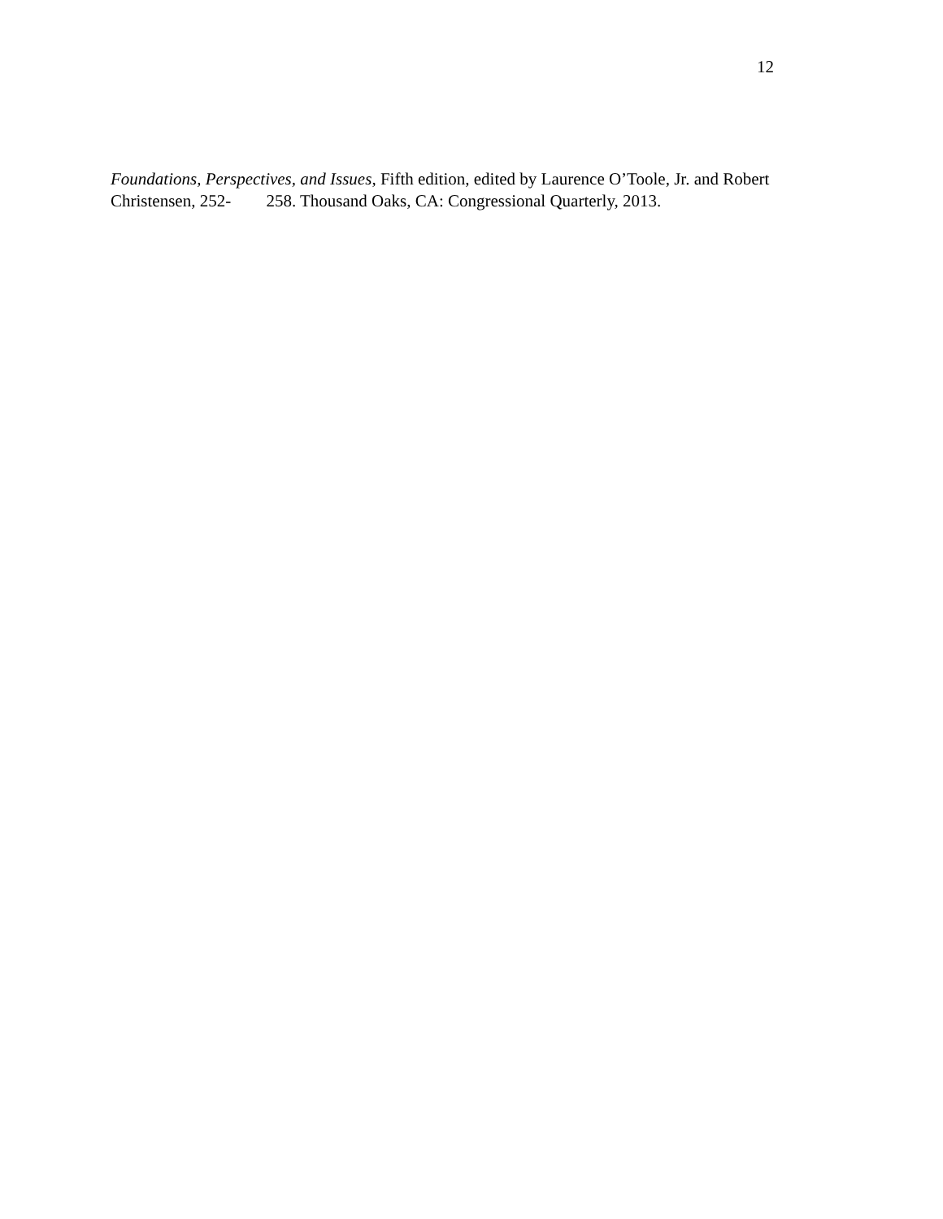12
Foundations, Perspectives, and Issues, Fifth edition, edited by Laurence O’Toole, Jr. and Robert
Christensen, 252- 258. Thousand Oaks, CA: Congressional Quarterly, 2013.